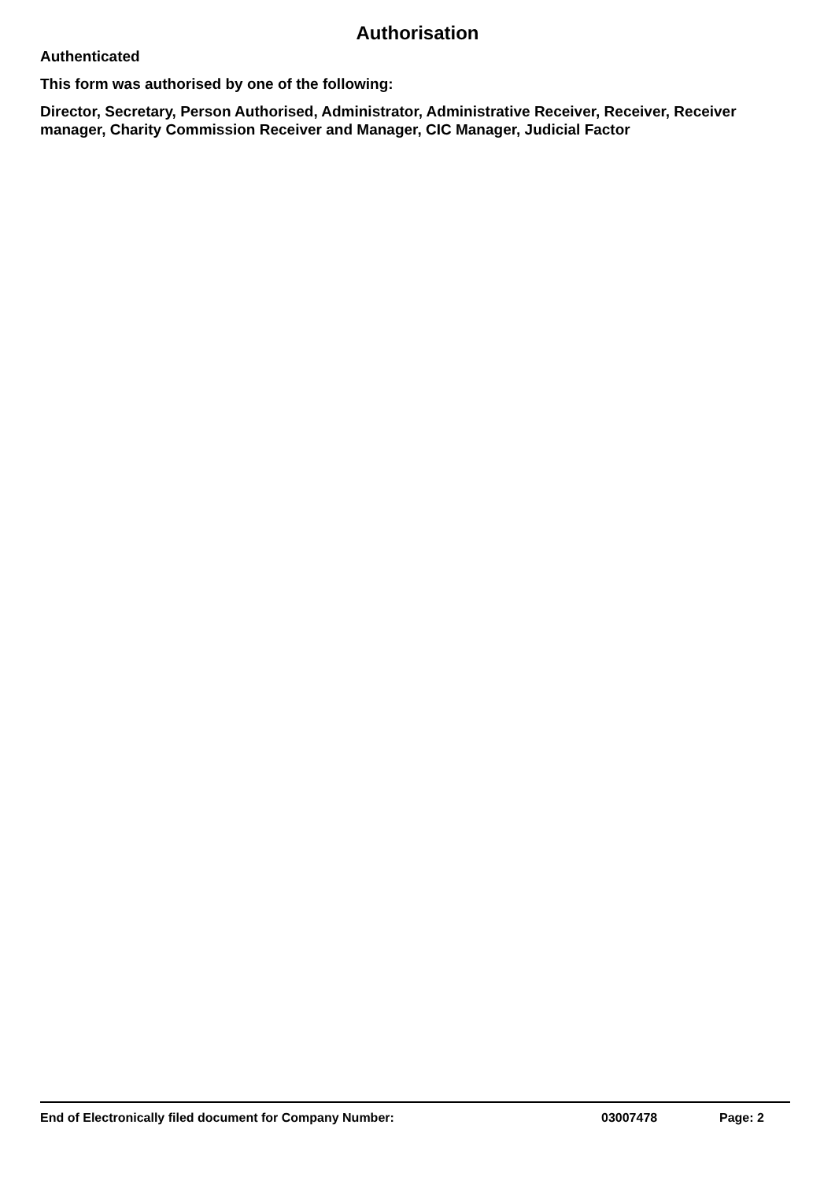Authorisation
Authenticated
This form was authorised by one of the following:
Director, Secretary, Person Authorised, Administrator, Administrative Receiver, Receiver, Receiver manager, Charity Commission Receiver and Manager, CIC Manager, Judicial Factor
End of Electronically filed document for Company Number: 03007478 Page: 2